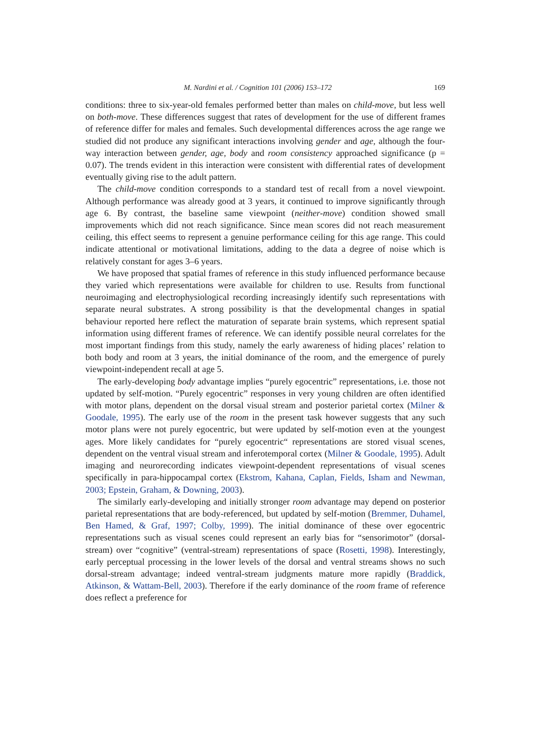M. Nardini et al. / Cognition 101 (2006) 153–172 169
conditions: three to six-year-old females performed better than males on child-move, but less well on both-move. These differences suggest that rates of development for the use of different frames of reference differ for males and females. Such developmental differences across the age range we studied did not produce any significant interactions involving gender and age, although the four-way interaction between gender, age, body and room consistency approached significance (p = 0.07). The trends evident in this interaction were consistent with differential rates of development eventually giving rise to the adult pattern.
The child-move condition corresponds to a standard test of recall from a novel viewpoint. Although performance was already good at 3 years, it continued to improve significantly through age 6. By contrast, the baseline same viewpoint (neither-move) condition showed small improvements which did not reach significance. Since mean scores did not reach measurement ceiling, this effect seems to represent a genuine performance ceiling for this age range. This could indicate attentional or motivational limitations, adding to the data a degree of noise which is relatively constant for ages 3–6 years.
We have proposed that spatial frames of reference in this study influenced performance because they varied which representations were available for children to use. Results from functional neuroimaging and electrophysiological recording increasingly identify such representations with separate neural substrates. A strong possibility is that the developmental changes in spatial behaviour reported here reflect the maturation of separate brain systems, which represent spatial information using different frames of reference. We can identify possible neural correlates for the most important findings from this study, namely the early awareness of hiding places’ relation to both body and room at 3 years, the initial dominance of the room, and the emergence of purely viewpoint-independent recall at age 5.
The early-developing body advantage implies “purely egocentric” representations, i.e. those not updated by self-motion. “Purely egocentric” responses in very young children are often identified with motor plans, dependent on the dorsal visual stream and posterior parietal cortex (Milner & Goodale, 1995). The early use of the room in the present task however suggests that any such motor plans were not purely egocentric, but were updated by self-motion even at the youngest ages. More likely candidates for “purely egocentric“ representations are stored visual scenes, dependent on the ventral visual stream and inferotemporal cortex (Milner & Goodale, 1995). Adult imaging and neurorecording indicates viewpoint-dependent representations of visual scenes specifically in para-hippocampal cortex (Ekstrom, Kahana, Caplan, Fields, Isham and Newman, 2003; Epstein, Graham, & Downing, 2003).
The similarly early-developing and initially stronger room advantage may depend on posterior parietal representations that are body-referenced, but updated by self-motion (Bremmer, Duhamel, Ben Hamed, & Graf, 1997; Colby, 1999). The initial dominance of these over egocentric representations such as visual scenes could represent an early bias for “sensorimotor” (dorsal-stream) over “cognitive” (ventral-stream) representations of space (Rosetti, 1998). Interestingly, early perceptual processing in the lower levels of the dorsal and ventral streams shows no such dorsal-stream advantage; indeed ventral-stream judgments mature more rapidly (Braddick, Atkinson, & Wattam-Bell, 2003). Therefore if the early dominance of the room frame of reference does reflect a preference for